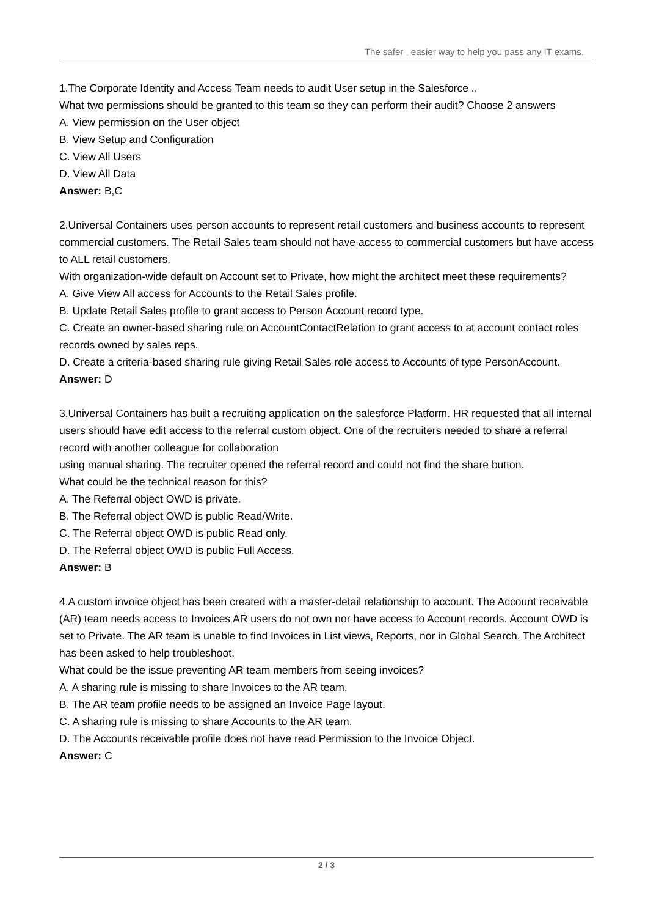The safer , easier way to help you pass any IT exams.
1.The Corporate Identity and Access Team needs to audit User setup in the Salesforce ..
What two permissions should be granted to this team so they can perform their audit? Choose 2 answers
A. View permission on the User object
B. View Setup and Configuration
C. View All Users
D. View All Data
Answer: B,C
2.Universal Containers uses person accounts to represent retail customers and business accounts to represent commercial customers. The Retail Sales team should not have access to commercial customers but have access to ALL retail customers.
With organization-wide default on Account set to Private, how might the architect meet these requirements?
A. Give View All access for Accounts to the Retail Sales profile.
B. Update Retail Sales profile to grant access to Person Account record type.
C. Create an owner-based sharing rule on AccountContactRelation to grant access to at account contact roles records owned by sales reps.
D. Create a criteria-based sharing rule giving Retail Sales role access to Accounts of type PersonAccount.
Answer: D
3.Universal Containers has built a recruiting application on the salesforce Platform. HR requested that all internal users should have edit access to the referral custom object. One of the recruiters needed to share a referral record with another colleague for collaboration
using manual sharing. The recruiter opened the referral record and could not find the share button.
What could be the technical reason for this?
A. The Referral object OWD is private.
B. The Referral object OWD is public Read/Write.
C. The Referral object OWD is public Read only.
D. The Referral object OWD is public Full Access.
Answer: B
4.A custom invoice object has been created with a master-detail relationship to account. The Account receivable (AR) team needs access to Invoices AR users do not own nor have access to Account records. Account OWD is set to Private. The AR team is unable to find Invoices in List views, Reports, nor in Global Search. The Architect has been asked to help troubleshoot.
What could be the issue preventing AR team members from seeing invoices?
A. A sharing rule is missing to share Invoices to the AR team.
B. The AR team profile needs to be assigned an Invoice Page layout.
C. A sharing rule is missing to share Accounts to the AR team.
D. The Accounts receivable profile does not have read Permission to the Invoice Object.
Answer: C
2 / 3